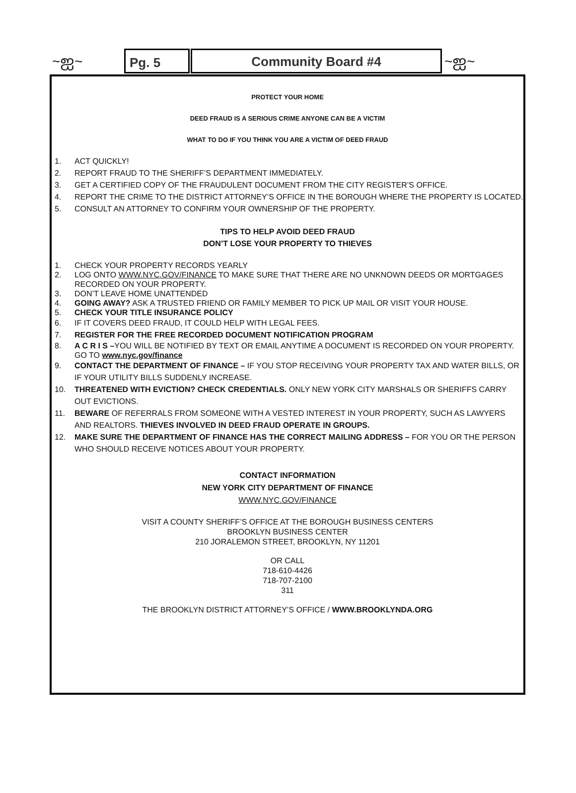~ஐ~ Pg. 5 Community Board #4 ~ஐ~
PROTECT YOUR HOME
DEED FRAUD IS A SERIOUS CRIME ANYONE CAN BE A VICTIM
WHAT TO DO IF YOU THINK YOU ARE A VICTIM OF DEED FRAUD
1. ACT QUICKLY!
2. REPORT FRAUD TO THE SHERIFF’S DEPARTMENT IMMEDIATELY.
3. GET A CERTIFIED COPY OF THE FRAUDULENT DOCUMENT FROM THE CITY REGISTER’S OFFICE.
4. REPORT THE CRIME TO THE DISTRICT ATTORNEY’S OFFICE IN THE BOROUGH WHERE THE PROPERTY IS LOCATED.
5. CONSULT AN ATTORNEY TO CONFIRM YOUR OWNERSHIP OF THE PROPERTY.
TIPS TO HELP AVOID DEED FRAUD
DON’T LOSE YOUR PROPERTY TO THIEVES
1. CHECK YOUR PROPERTY RECORDS YEARLY
2. LOG ONTO WWW.NYC.GOV/FINANCE TO MAKE SURE THAT THERE ARE NO UNKNOWN DEEDS OR MORTGAGES RECORDED ON YOUR PROPERTY.
3. DON’T LEAVE HOME UNATTENDED
4. GOING AWAY? ASK A TRUSTED FRIEND OR FAMILY MEMBER TO PICK UP MAIL OR VISIT YOUR HOUSE.
5. CHECK YOUR TITLE INSURANCE POLICY
6. IF IT COVERS DEED FRAUD, IT COULD HELP WITH LEGAL FEES.
7. REGISTER FOR THE FREE RECORDED DOCUMENT NOTIFICATION PROGRAM
8. A C R I S –YOU WILL BE NOTIFIED BY TEXT OR EMAIL ANYTIME A DOCUMENT IS RECORDED ON YOUR PROPERTY. GO TO www.nyc.gov/finance
9. CONTACT THE DEPARTMENT OF FINANCE – IF YOU STOP RECEIVING YOUR PROPERTY TAX AND WATER BILLS, OR IF YOUR UTILITY BILLS SUDDENLY INCREASE.
10. THREATENED WITH EVICTION? CHECK CREDENTIALS. ONLY NEW YORK CITY MARSHALS OR SHERIFFS CARRY OUT EVICTIONS.
11. BEWARE OF REFERRALS FROM SOMEONE WITH A VESTED INTEREST IN YOUR PROPERTY, SUCH AS LAWYERS AND REALTORS. THIEVES INVOLVED IN DEED FRAUD OPERATE IN GROUPS.
12. MAKE SURE THE DEPARTMENT OF FINANCE HAS THE CORRECT MAILING ADDRESS – FOR YOU OR THE PERSON WHO SHOULD RECEIVE NOTICES ABOUT YOUR PROPERTY.
CONTACT INFORMATION
NEW YORK CITY DEPARTMENT OF FINANCE
WWW.NYC.GOV/FINANCE
VISIT A COUNTY SHERIFF’S OFFICE AT THE BOROUGH BUSINESS CENTERS
BROOKLYN BUSINESS CENTER
210 JORALEMON STREET, BROOKLYN, NY 11201
OR CALL
718-610-4426
718-707-2100
311
THE BROOKLYN DISTRICT ATTORNEY’S OFFICE / WWW.BROOKLYNDA.ORG